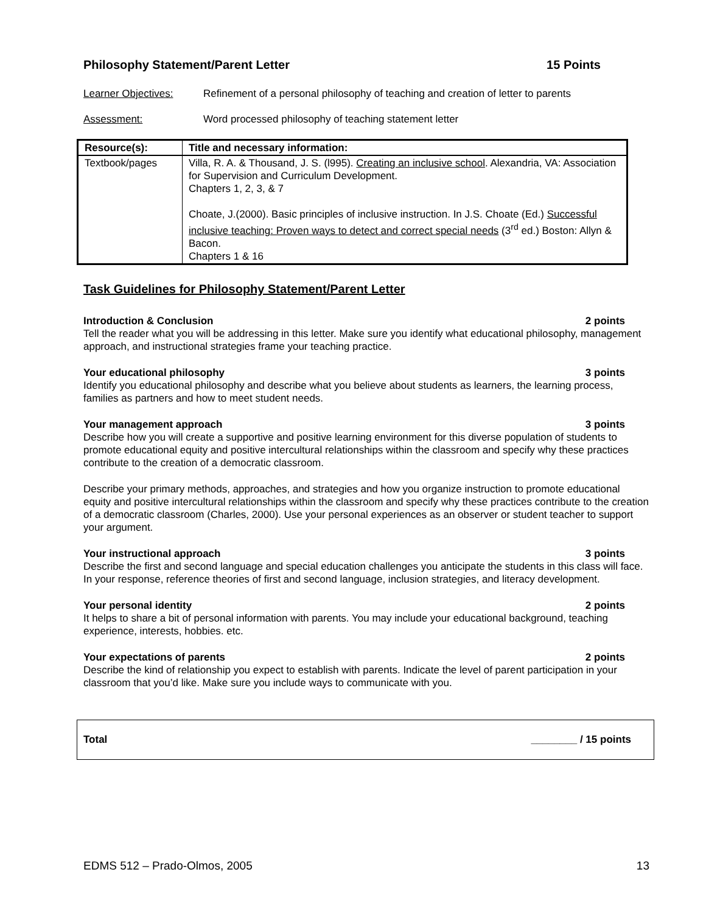Philosophy Statement/Parent Letter 15 Points
Learner Objectives: Refinement of a personal philosophy of teaching and creation of letter to parents
Assessment: Word processed philosophy of teaching statement letter
| Resource(s): | Title and necessary information: |
| --- | --- |
| Textbook/pages | Villa, R. A. & Thousand, J. S. (l995). Creating an inclusive school . Alexandria, VA: Association for Supervision and Curriculum Development. Chapters 1, 2, 3, & 7 Choate, J.(2000). Basic principles of inclusive instruction. In J.S. Choate (Ed.) Successful inclusive teaching: Proven ways to detect and correct special needs (3<sup>rd</sup> ed.) Boston: Allyn & Bacon. Chapters 1 & 16 |
Task Guidelines for Philosophy Statement/Parent Letter
Introduction & Conclusion 2 points
Tell the reader what you will be addressing in this letter. Make sure you identify what educational philosophy, management approach, and instructional strategies frame your teaching practice.
Your educational philosophy 3 points
Identify you educational philosophy and describe what you believe about students as learners, the learning process, families as partners and how to meet student needs.
Your management approach 3 points
Describe how you will create a supportive and positive learning environment for this diverse population of students to promote educational equity and positive intercultural relationships within the classroom and specify why these practices contribute to the creation of a democratic classroom.
Describe your primary methods, approaches, and strategies and how you organize instruction to promote educational equity and positive intercultural relationships within the classroom and specify why these practices contribute to the creation of a democratic classroom (Charles, 2000). Use your personal experiences as an observer or student teacher to support your argument.
Your instructional approach 3 points
Describe the first and second language and special education challenges you anticipate the students in this class will face. In your response, reference theories of first and second language, inclusion strategies, and literacy development.
Your personal identity 2 points
It helps to share a bit of personal information with parents. You may include your educational background, teaching experience, interests, hobbies. etc.
Your expectations of parents 2 points
Describe the kind of relationship you expect to establish with parents. Indicate the level of parent participation in your classroom that you’d like. Make sure you include ways to communicate with you.
Total ________ / 15 points
EDMS 512 – Prado-Olmos, 2005 13